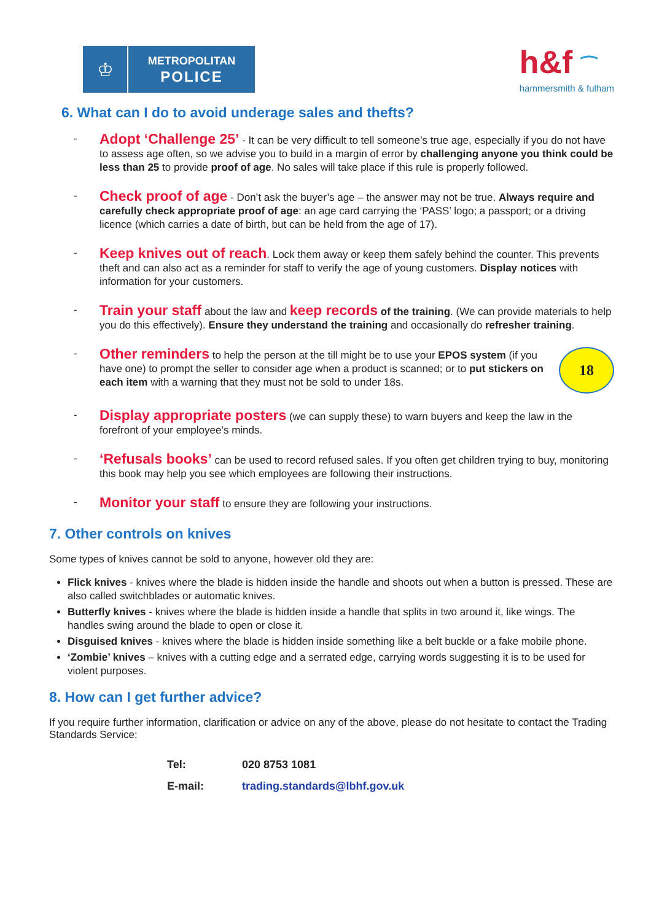♔
METROPOLITAN
POLICE
h&f ⁀
hammersmith & fulham
6. What can I do to avoid underage sales and thefts?
-
Adopt ‘Challenge 25’ - It can be very difficult to tell someone’s true age, especially if you do not have to assess age often, so we advise you to build in a margin of error by challenging anyone you think could be less than 25 to provide proof of age. No sales will take place if this rule is properly followed.
-
Check proof of age - Don’t ask the buyer’s age – the answer may not be true. Always require and carefully check appropriate proof of age: an age card carrying the ‘PASS’ logo; a passport; or a driving licence (which carries a date of birth, but can be held from the age of 17).
-
Keep knives out of reach. Lock them away or keep them safely behind the counter. This prevents theft and can also act as a reminder for staff to verify the age of young customers. Display notices with information for your customers.
-
Train your staff about the law and keep records of the training. (We can provide materials to help you do this effectively). Ensure they understand the training and occasionally do refresher training.
-
18
Other reminders to help the person at the till might be to use your EPOS system (if you have one) to prompt the seller to consider age when a product is scanned; or to put stickers on each item with a warning that they must not be sold to under 18s.
-
Display appropriate posters (we can supply these) to warn buyers and keep the law in the forefront of your employee’s minds.
-
‘Refusals books’ can be used to record refused sales. If you often get children trying to buy, monitoring this book may help you see which employees are following their instructions.
-
Monitor your staff to ensure they are following your instructions.
7. Other controls on knives
Some types of knives cannot be sold to anyone, however old they are:
Flick knives - knives where the blade is hidden inside the handle and shoots out when a button is pressed. These are also called switchblades or automatic knives.
Butterfly knives - knives where the blade is hidden inside a handle that splits in two around it, like wings. The handles swing around the blade to open or close it.
Disguised knives - knives where the blade is hidden inside something like a belt buckle or a fake mobile phone.
‘Zombie’ knives – knives with a cutting edge and a serrated edge, carrying words suggesting it is to be used for violent purposes.
8. How can I get further advice?
If you require further information, clarification or advice on any of the above, please do not hesitate to contact the Trading Standards Service:
| Tel: | 020 8753 1081 |
| E-mail: | trading.standards@lbhf.gov.uk |